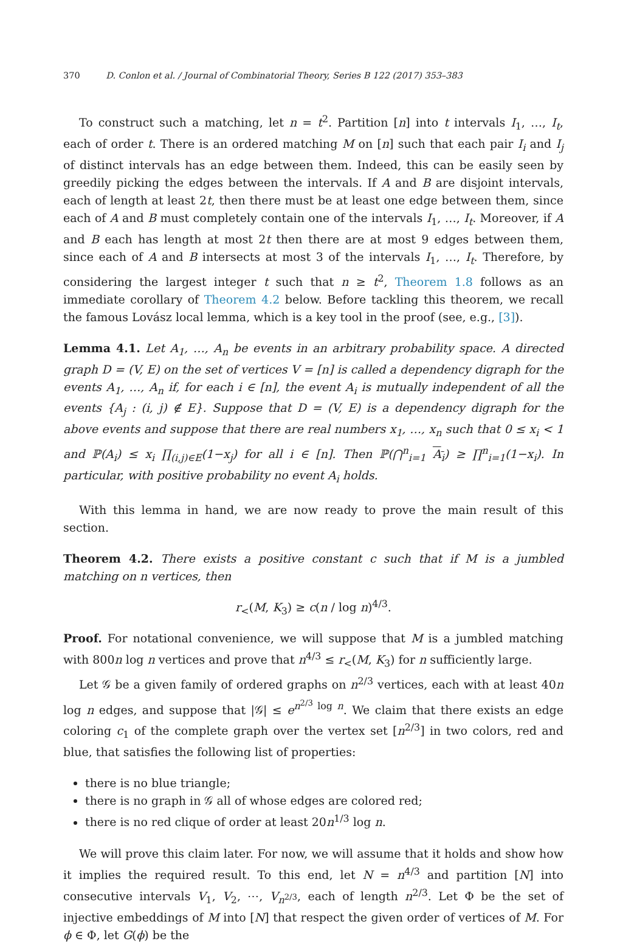370 D. Conlon et al. / Journal of Combinatorial Theory, Series B 122 (2017) 353–383
To construct such a matching, let n = t<sup>2</sup>. Partition [n] into t intervals I<sub>1</sub>, …, I<sub>t</sub>, each of order t. There is an ordered matching M on [n] such that each pair I<sub>i</sub> and I<sub>j</sub> of distinct intervals has an edge between them. Indeed, this can be easily seen by greedily picking the edges between the intervals. If A and B are disjoint intervals, each of length at least 2t, then there must be at least one edge between them, since each of A and B must completely contain one of the intervals I<sub>1</sub>, …, I<sub>t</sub>. Moreover, if A and B each has length at most 2t then there are at most 9 edges between them, since each of A and B intersects at most 3 of the intervals I<sub>1</sub>, …, I<sub>t</sub>. Therefore, by considering the largest integer t such that n ≥ t<sup>2</sup>, Theorem 1.8 follows as an immediate corollary of Theorem 4.2 below. Before tackling this theorem, we recall the famous Lovász local lemma, which is a key tool in the proof (see, e.g., [3]).
Lemma 4.1. Let A<sub>1</sub>, …, A<sub>n</sub> be events in an arbitrary probability space. A directed graph D = (V, E) on the set of vertices V = [n] is called a dependency digraph for the events A<sub>1</sub>, …, A<sub>n</sub> if, for each i ∈ [n], the event A<sub>i</sub> is mutually independent of all the events {A<sub>j</sub> : (i, j) ∉ E}. Suppose that D = (V, E) is a dependency digraph for the above events and suppose that there are real numbers x<sub>1</sub>, …, x<sub>n</sub> such that 0 ≤ x<sub>i</sub> < 1 and ℙ(A<sub>i</sub>) ≤ x<sub>i</sub> ∏<sub>(i,j)∈E</sub>(1−x<sub>j</sub>) for all i ∈ [n]. Then ℙ(⋂<sup>n</sup><sub>i=1</sub> A<sub>i</sub>) ≥ ∏<sup>n</sup><sub>i=1</sub>(1−x<sub>i</sub>). In particular, with positive probability no event A<sub>i</sub> holds.
With this lemma in hand, we are now ready to prove the main result of this section.
Theorem 4.2. There exists a positive constant c such that if M is a jumbled matching on n vertices, then
r<sub><</sub>(M, K<sub>3</sub>) ≥ c(n / log n)<sup>4/3</sup>.
Proof. For notational convenience, we will suppose that M is a jumbled matching with 800n log n vertices and prove that n<sup>4/3</sup> ≤ r<sub><</sub>(M, K<sub>3</sub>) for n sufficiently large.
Let 𝒢 be a given family of ordered graphs on n<sup>2/3</sup> vertices, each with at least 40n log n edges, and suppose that |𝒢| ≤ e<sup>n<sup>2/3</sup> log n</sup>. We claim that there exists an edge coloring c<sub>1</sub> of the complete graph over the vertex set [n<sup>2/3</sup>] in two colors, red and blue, that satisfies the following list of properties:
there is no blue triangle;
there is no graph in 𝒢 all of whose edges are colored red;
there is no red clique of order at least 20n<sup>1/3</sup> log n.
We will prove this claim later. For now, we will assume that it holds and show how it implies the required result. To this end, let N = n<sup>4/3</sup> and partition [N] into consecutive intervals V<sub>1</sub>, V<sub>2</sub>, ⋯, V<sub>n<sup>2/3</sup></sub>, each of length n<sup>2/3</sup>. Let Φ be the set of injective embeddings of M into [N] that respect the given order of vertices of M. For ϕ ∈ Φ, let G(ϕ) be the